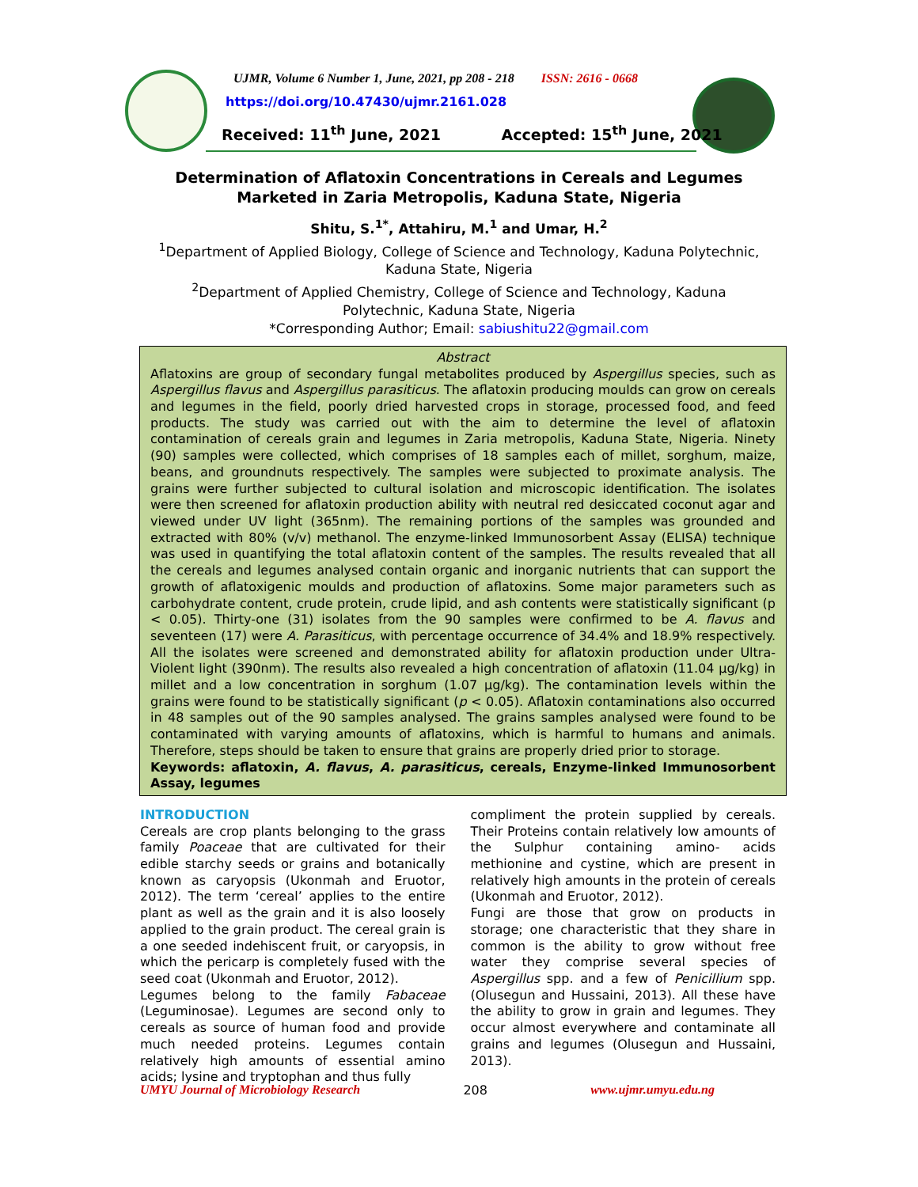UJMR, Volume 6 Number 1, June, 2021, pp 208 - 218 ISSN: 2616 - 0668
https://doi.org/10.47430/ujmr.2161.028
Received: 11<sup>th</sup> June, 2021 Accepted: 15<sup>th</sup> June, 2021
Determination of Aflatoxin Concentrations in Cereals and Legumes Marketed in Zaria Metropolis, Kaduna State, Nigeria
Shitu, S.<sup>1*</sup>, Attahiru, M.<sup>1</sup> and Umar, H.<sup>2</sup>
<sup>1</sup> Department of Applied Biology, College of Science and Technology, Kaduna Polytechnic,
Kaduna State, Nigeria
<sup>2</sup> Department of Applied Chemistry, College of Science and Technology, Kaduna
Polytechnic, Kaduna State, Nigeria
*Corresponding Author; Email: sabiushitu22@gmail.com
Abstract
Aflatoxins are group of secondary fungal metabolites produced by Aspergillus species, such as Aspergillus flavus and Aspergillus parasiticus. The aflatoxin producing moulds can grow on cereals and legumes in the field, poorly dried harvested crops in storage, processed food, and feed products. The study was carried out with the aim to determine the level of aflatoxin contamination of cereals grain and legumes in Zaria metropolis, Kaduna State, Nigeria. Ninety (90) samples were collected, which comprises of 18 samples each of millet, sorghum, maize, beans, and groundnuts respectively. The samples were subjected to proximate analysis. The grains were further subjected to cultural isolation and microscopic identification. The isolates were then screened for aflatoxin production ability with neutral red desiccated coconut agar and viewed under UV light (365nm). The remaining portions of the samples was grounded and extracted with 80% (v/v) methanol. The enzyme-linked Immunosorbent Assay (ELISA) technique was used in quantifying the total aflatoxin content of the samples. The results revealed that all the cereals and legumes analysed contain organic and inorganic nutrients that can support the growth of aflatoxigenic moulds and production of aflatoxins. Some major parameters such as carbohydrate content, crude protein, crude lipid, and ash contents were statistically significant (p < 0.05). Thirty-one (31) isolates from the 90 samples were confirmed to be A. flavus and seventeen (17) were A. Parasiticus, with percentage occurrence of 34.4% and 18.9% respectively. All the isolates were screened and demonstrated ability for aflatoxin production under Ultra-Violent light (390nm). The results also revealed a high concentration of aflatoxin (11.04 µg/kg) in millet and a low concentration in sorghum (1.07 µg/kg). The contamination levels within the grains were found to be statistically significant (p < 0.05). Aflatoxin contaminations also occurred in 48 samples out of the 90 samples analysed. The grains samples analysed were found to be contaminated with varying amounts of aflatoxins, which is harmful to humans and animals. Therefore, steps should be taken to ensure that grains are properly dried prior to storage.
Keywords: aflatoxin, A. flavus, A. parasiticus, cereals, Enzyme-linked Immunosorbent Assay, legumes
INTRODUCTION
Cereals are crop plants belonging to the grass family Poaceae that are cultivated for their edible starchy seeds or grains and botanically known as caryopsis (Ukonmah and Eruotor, 2012). The term ‘cereal’ applies to the entire plant as well as the grain and it is also loosely applied to the grain product. The cereal grain is a one seeded indehiscent fruit, or caryopsis, in which the pericarp is completely fused with the seed coat (Ukonmah and Eruotor, 2012).
Legumes belong to the family Fabaceae (Leguminosae). Legumes are second only to cereals as source of human food and provide much needed proteins. Legumes contain relatively high amounts of essential amino acids; lysine and tryptophan and thus fully
compliment the protein supplied by cereals. Their Proteins contain relatively low amounts of the Sulphur containing amino- acids methionine and cystine, which are present in relatively high amounts in the protein of cereals (Ukonmah and Eruotor, 2012).
Fungi are those that grow on products in storage; one characteristic that they share in common is the ability to grow without free water they comprise several species of Aspergillus spp. and a few of Penicillium spp. (Olusegun and Hussaini, 2013). All these have the ability to grow in grain and legumes. They occur almost everywhere and contaminate all grains and legumes (Olusegun and Hussaini, 2013).
UMYU Journal of Microbiology Research 208 www.ujmr.umyu.edu.ng